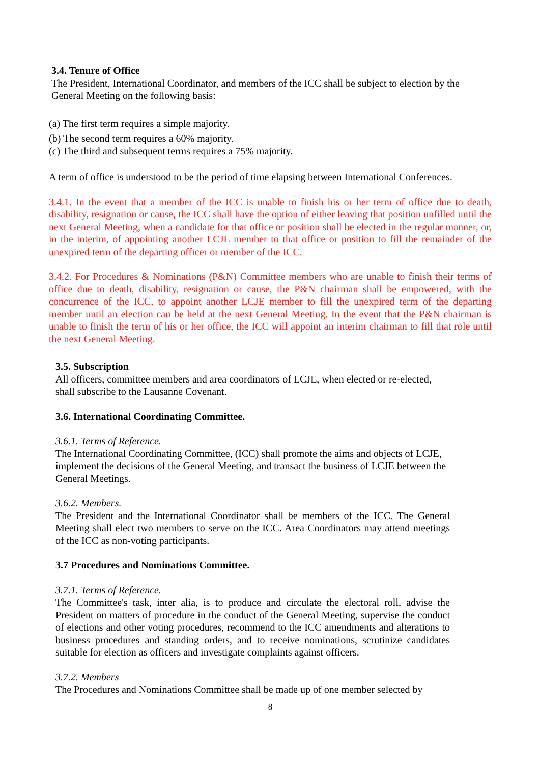3.4. Tenure of Office
The President, International Coordinator, and members of the ICC shall be subject to election by the General Meeting on the following basis:
(a) The first term requires a simple majority.
(b) The second term requires a 60% majority.
(c) The third and subsequent terms requires a 75% majority.
A term of office is understood to be the period of time elapsing between International Conferences.
3.4.1. In the event that a member of the ICC is unable to finish his or her term of office due to death, disability, resignation or cause, the ICC shall have the option of either leaving that position unfilled until the next General Meeting, when a candidate for that office or position shall be elected in the regular manner, or, in the interim, of appointing another LCJE member to that office or position to fill the remainder of the unexpired term of the departing officer or member of the ICC.
3.4.2. For Procedures & Nominations (P&N) Committee members who are unable to finish their terms of office due to death, disability, resignation or cause, the P&N chairman shall be empowered, with the concurrence of the ICC, to appoint another LCJE member to fill the unexpired term of the departing member until an election can be held at the next General Meeting. In the event that the P&N chairman is unable to finish the term of his or her office, the ICC will appoint an interim chairman to fill that role until the next General Meeting.
3.5. Subscription
All officers, committee members and area coordinators of LCJE, when elected or re-elected, shall subscribe to the Lausanne Covenant.
3.6. International Coordinating Committee.
3.6.1. Terms of Reference.
The International Coordinating Committee, (ICC) shall promote the aims and objects of LCJE, implement the decisions of the General Meeting, and transact the business of LCJE between the General Meetings.
3.6.2. Members.
The President and the International Coordinator shall be members of the ICC. The General Meeting shall elect two members to serve on the ICC. Area Coordinators may attend meetings of the ICC as non-voting participants.
3.7 Procedures and Nominations Committee.
3.7.1. Terms of Reference.
The Committee's task, inter alia, is to produce and circulate the electoral roll, advise the President on matters of procedure in the conduct of the General Meeting, supervise the conduct of elections and other voting procedures, recommend to the ICC amendments and alterations to business procedures and standing orders, and to receive nominations, scrutinize candidates suitable for election as officers and investigate complaints against officers.
3.7.2. Members
The Procedures and Nominations Committee shall be made up of one member selected by
8